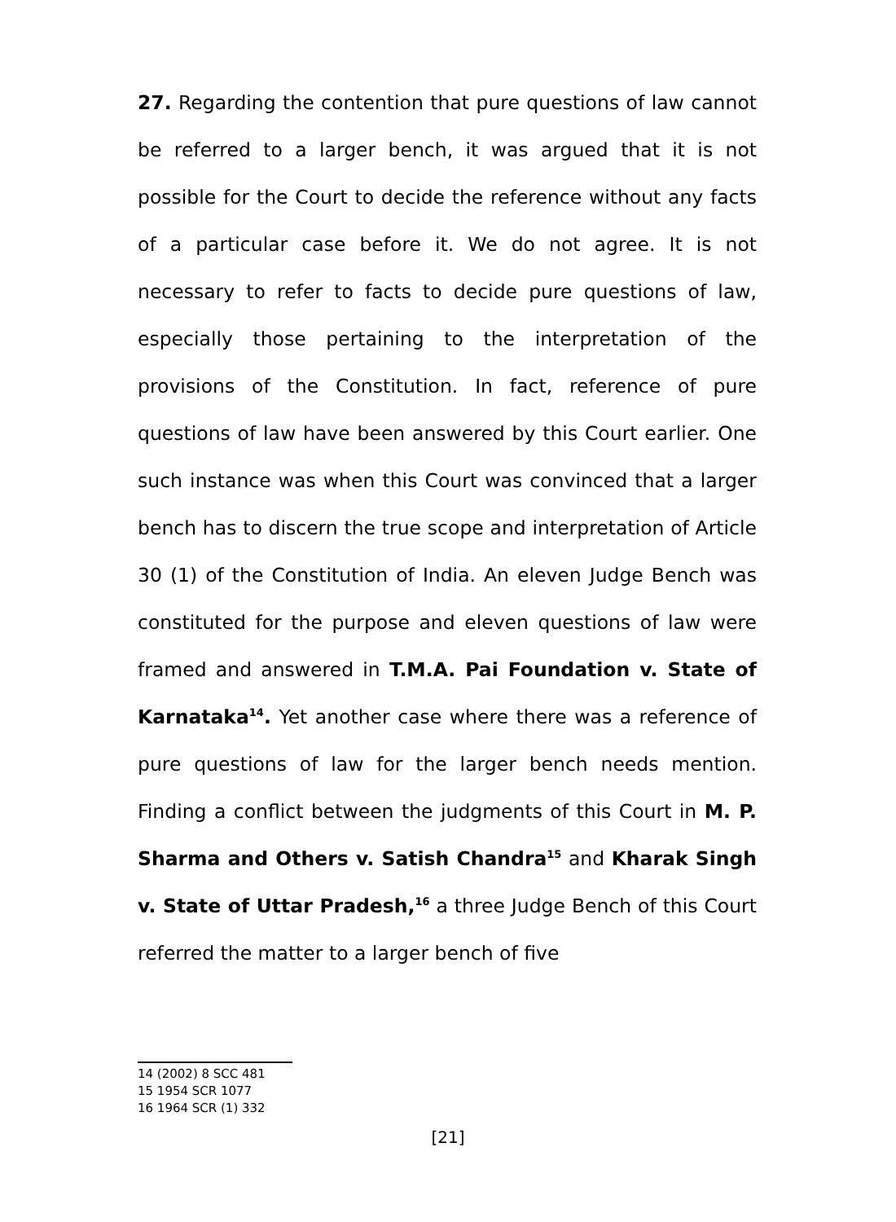27. Regarding the contention that pure questions of law cannot be referred to a larger bench, it was argued that it is not possible for the Court to decide the reference without any facts of a particular case before it. We do not agree. It is not necessary to refer to facts to decide pure questions of law, especially those pertaining to the interpretation of the provisions of the Constitution. In fact, reference of pure questions of law have been answered by this Court earlier. One such instance was when this Court was convinced that a larger bench has to discern the true scope and interpretation of Article 30 (1) of the Constitution of India. An eleven Judge Bench was constituted for the purpose and eleven questions of law were framed and answered in T.M.A. Pai Foundation v. State of Karnataka<sup>14</sup>. Yet another case where there was a reference of pure questions of law for the larger bench needs mention. Finding a conflict between the judgments of this Court in M. P. Sharma and Others v. Satish Chandra<sup>15</sup> and Kharak Singh v. State of Uttar Pradesh,<sup>16</sup> a three Judge Bench of this Court referred the matter to a larger bench of five
14 (2002) 8 SCC 481
15 1954 SCR 1077
16 1964 SCR (1) 332
[21]